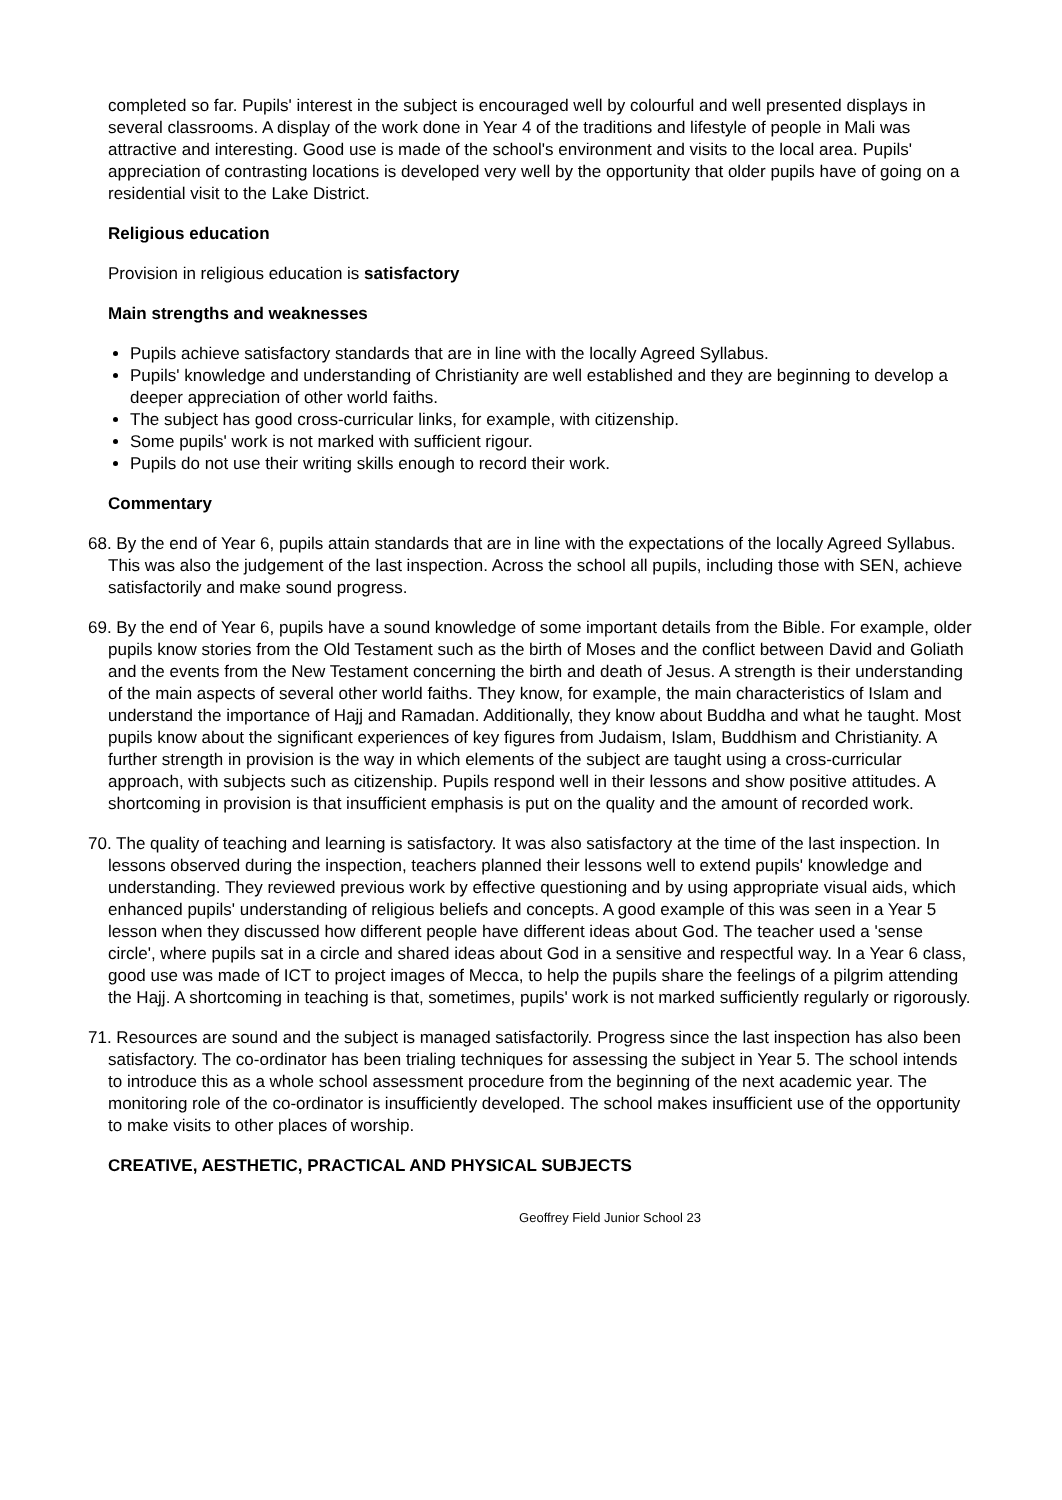completed so far. Pupils' interest in the subject is encouraged well by colourful and well presented displays in several classrooms. A display of the work done in Year 4 of the traditions and lifestyle of people in Mali was attractive and interesting. Good use is made of the school's environment and visits to the local area. Pupils' appreciation of contrasting locations is developed very well by the opportunity that older pupils have of going on a residential visit to the Lake District.
Religious education
Provision in religious education is satisfactory
Main strengths and weaknesses
Pupils achieve satisfactory standards that are in line with the locally Agreed Syllabus.
Pupils' knowledge and understanding of Christianity are well established and they are beginning to develop a deeper appreciation of other world faiths.
The subject has good cross-curricular links, for example, with citizenship.
Some pupils' work is not marked with sufficient rigour.
Pupils do not use their writing skills enough to record their work.
Commentary
68. By the end of Year 6, pupils attain standards that are in line with the expectations of the locally Agreed Syllabus. This was also the judgement of the last inspection. Across the school all pupils, including those with SEN, achieve satisfactorily and make sound progress.
69. By the end of Year 6, pupils have a sound knowledge of some important details from the Bible. For example, older pupils know stories from the Old Testament such as the birth of Moses and the conflict between David and Goliath and the events from the New Testament concerning the birth and death of Jesus. A strength is their understanding of the main aspects of several other world faiths. They know, for example, the main characteristics of Islam and understand the importance of Hajj and Ramadan. Additionally, they know about Buddha and what he taught. Most pupils know about the significant experiences of key figures from Judaism, Islam, Buddhism and Christianity. A further strength in provision is the way in which elements of the subject are taught using a cross-curricular approach, with subjects such as citizenship. Pupils respond well in their lessons and show positive attitudes. A shortcoming in provision is that insufficient emphasis is put on the quality and the amount of recorded work.
70. The quality of teaching and learning is satisfactory. It was also satisfactory at the time of the last inspection. In lessons observed during the inspection, teachers planned their lessons well to extend pupils' knowledge and understanding. They reviewed previous work by effective questioning and by using appropriate visual aids, which enhanced pupils' understanding of religious beliefs and concepts. A good example of this was seen in a Year 5 lesson when they discussed how different people have different ideas about God. The teacher used a 'sense circle', where pupils sat in a circle and shared ideas about God in a sensitive and respectful way. In a Year 6 class, good use was made of ICT to project images of Mecca, to help the pupils share the feelings of a pilgrim attending the Hajj. A shortcoming in teaching is that, sometimes, pupils' work is not marked sufficiently regularly or rigorously.
71. Resources are sound and the subject is managed satisfactorily. Progress since the last inspection has also been satisfactory. The co-ordinator has been trialing techniques for assessing the subject in Year 5. The school intends to introduce this as a whole school assessment procedure from the beginning of the next academic year. The monitoring role of the co-ordinator is insufficiently developed. The school makes insufficient use of the opportunity to make visits to other places of worship.
CREATIVE, AESTHETIC, PRACTICAL AND PHYSICAL SUBJECTS
Geoffrey Field Junior School 23